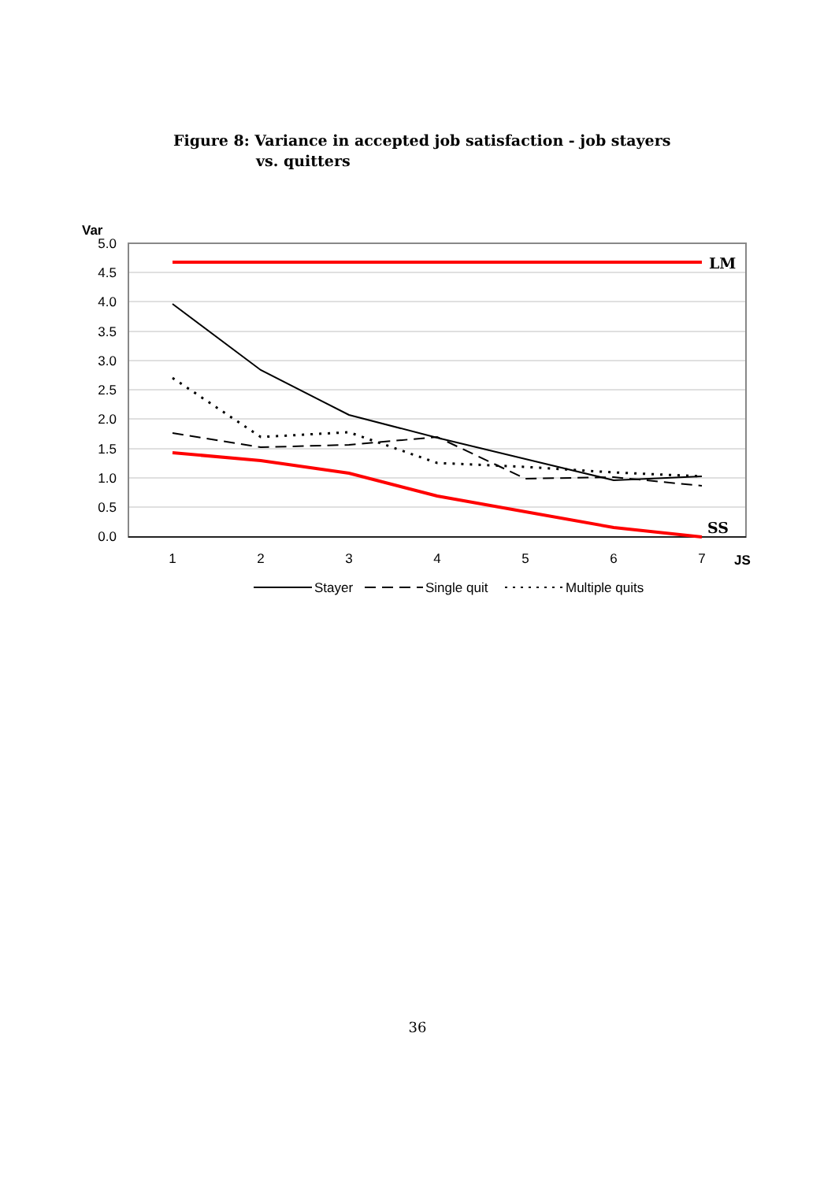Figure 8: Variance in accepted job satisfaction - job stayers
vs. quitters
Var
5.0
4.5
4.0
3.5
3.0
2.5
2.0
1.5
1.0
0.5
0.0
1
2
3
4
5
6
7
JS
LM
SS
Stayer
Single quit
Multiple quits
36